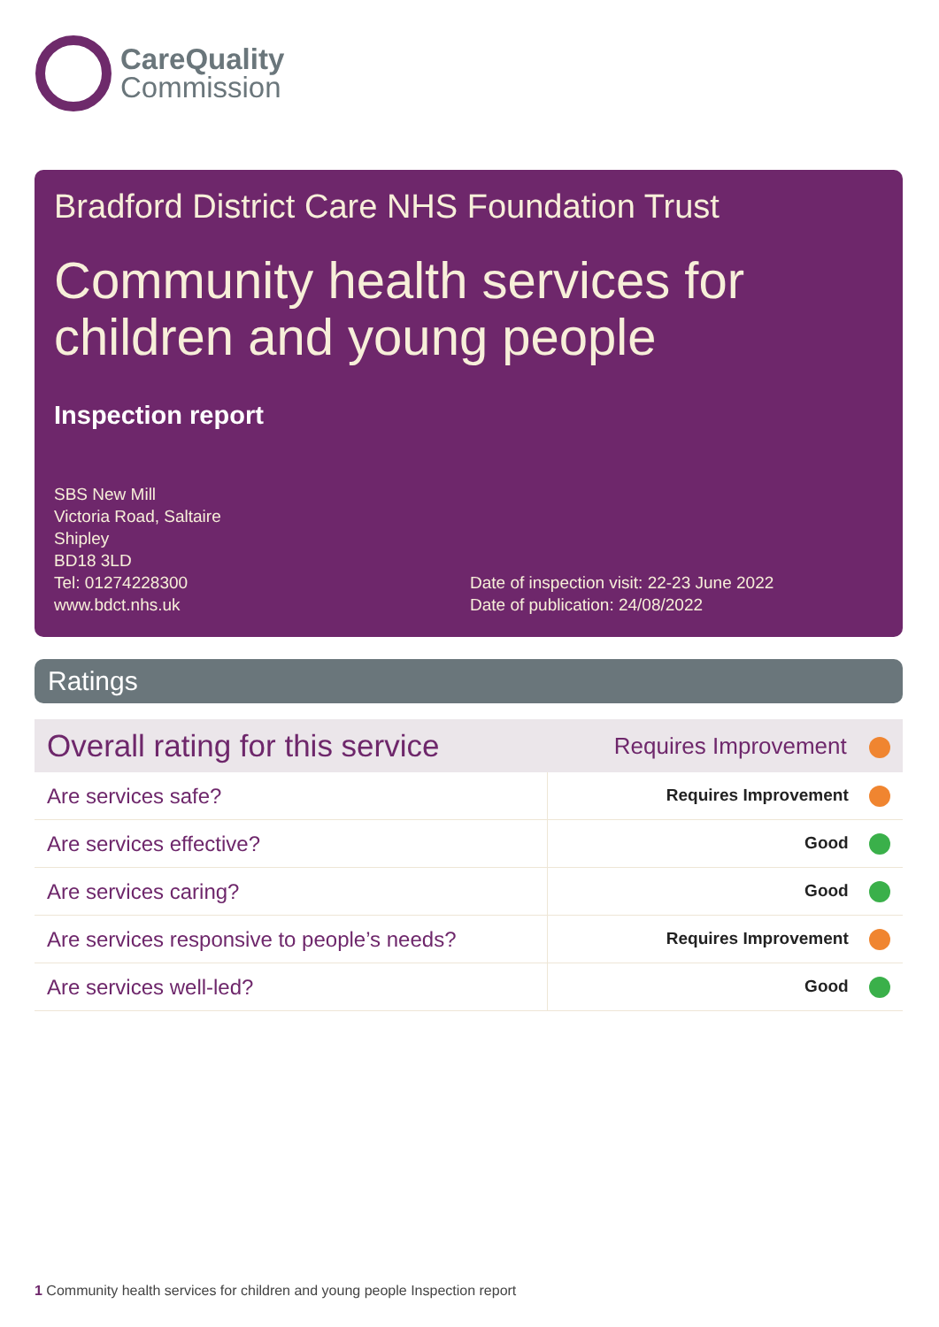CareQuality
Commission
Bradford District Care NHS Foundation Trust
Community health services for children and young people
Inspection report
SBS New Mill
Victoria Road, Saltaire
Shipley
BD18 3LD
Tel: 01274228300
www.bdct.nhs.uk
Date of inspection visit: 22-23 June 2022
Date of publication: 24/08/2022
Ratings
| Overall rating for this service | Requires Improvement |
| Are services safe? | Requires Improvement |
| Are services effective? | Good |
| Are services caring? | Good |
| Are services responsive to people’s needs? | Requires Improvement |
| Are services well-led? | Good |
1 Community health services for children and young people Inspection report